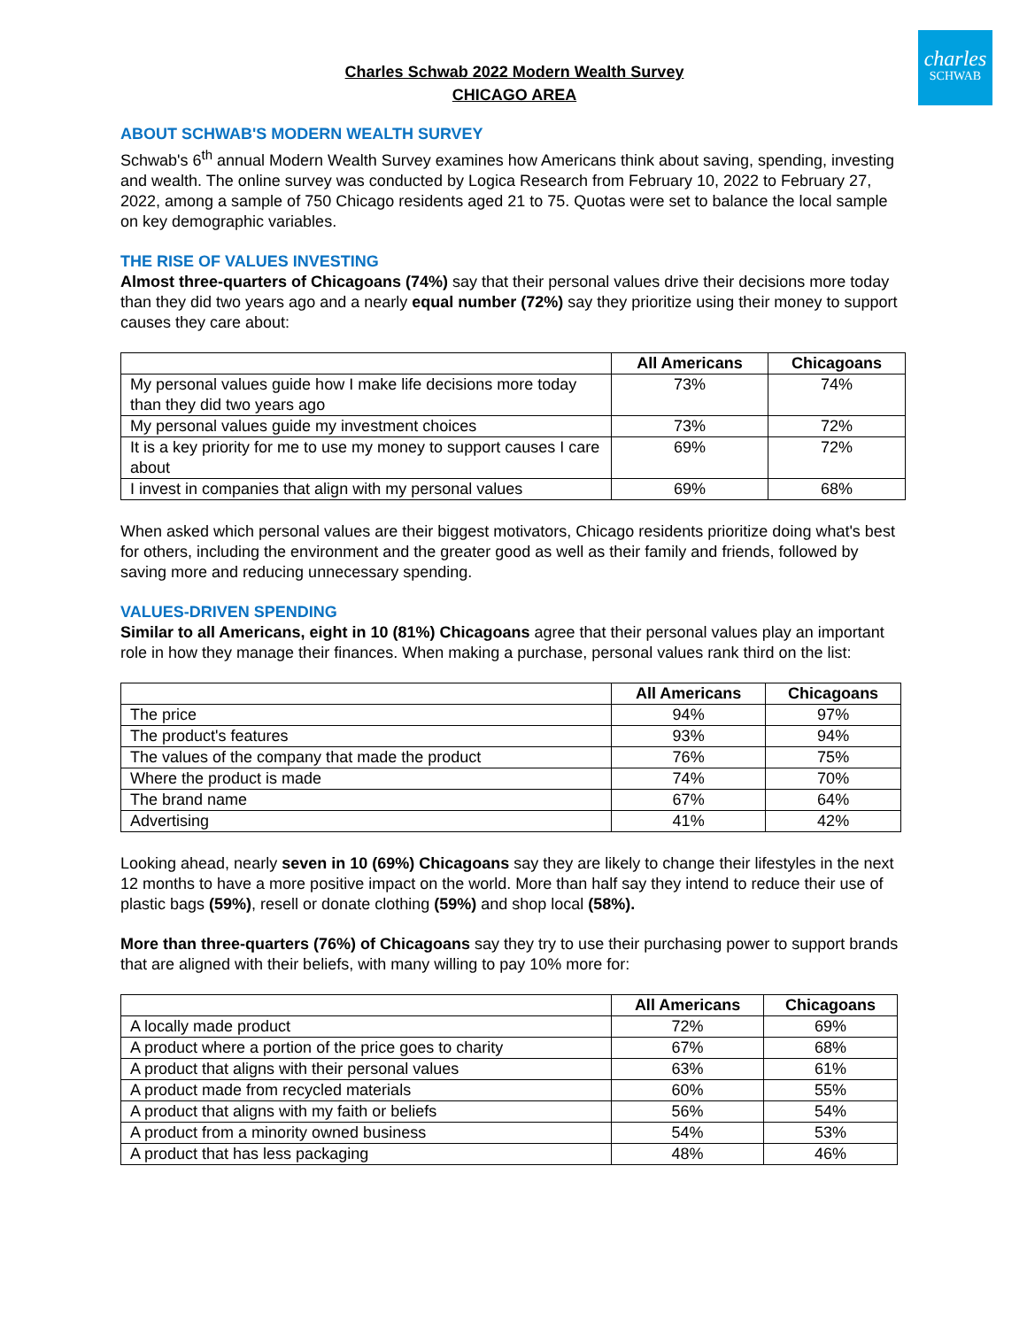charles
SCHWAB
Charles Schwab 2022 Modern Wealth Survey
CHICAGO AREA
ABOUT SCHWAB'S MODERN WEALTH SURVEY
Schwab's 6<sup>th</sup> annual Modern Wealth Survey examines how Americans think about saving, spending, investing and wealth. The online survey was conducted by Logica Research from February 10, 2022 to February 27, 2022, among a sample of 750 Chicago residents aged 21 to 75. Quotas were set to balance the local sample on key demographic variables.
THE RISE OF VALUES INVESTING
Almost three-quarters of Chicagoans (74%) say that their personal values drive their decisions more today than they did two years ago and a nearly equal number (72%) say they prioritize using their money to support causes they care about:
| | All Americans | Chicagoans |
| --- | --- | --- |
| My personal values guide how I make life decisions more today than they did two years ago | 73% | 74% |
| My personal values guide my investment choices | 73% | 72% |
| It is a key priority for me to use my money to support causes I care about | 69% | 72% |
| I invest in companies that align with my personal values | 69% | 68% |
When asked which personal values are their biggest motivators, Chicago residents prioritize doing what's best for others, including the environment and the greater good as well as their family and friends, followed by saving more and reducing unnecessary spending.
VALUES-DRIVEN SPENDING
Similar to all Americans, eight in 10 (81%) Chicagoans agree that their personal values play an important role in how they manage their finances. When making a purchase, personal values rank third on the list:
| | All Americans | Chicagoans |
| --- | --- | --- |
| The price | 94% | 97% |
| The product's features | 93% | 94% |
| The values of the company that made the product | 76% | 75% |
| Where the product is made | 74% | 70% |
| The brand name | 67% | 64% |
| Advertising | 41% | 42% |
Looking ahead, nearly seven in 10 (69%) Chicagoans say they are likely to change their lifestyles in the next 12 months to have a more positive impact on the world. More than half say they intend to reduce their use of plastic bags (59%), resell or donate clothing (59%) and shop local (58%).
More than three-quarters (76%) of Chicagoans say they try to use their purchasing power to support brands that are aligned with their beliefs, with many willing to pay 10% more for:
| | All Americans | Chicagoans |
| --- | --- | --- |
| A locally made product | 72% | 69% |
| A product where a portion of the price goes to charity | 67% | 68% |
| A product that aligns with their personal values | 63% | 61% |
| A product made from recycled materials | 60% | 55% |
| A product that aligns with my faith or beliefs | 56% | 54% |
| A product from a minority owned business | 54% | 53% |
| A product that has less packaging | 48% | 46% |